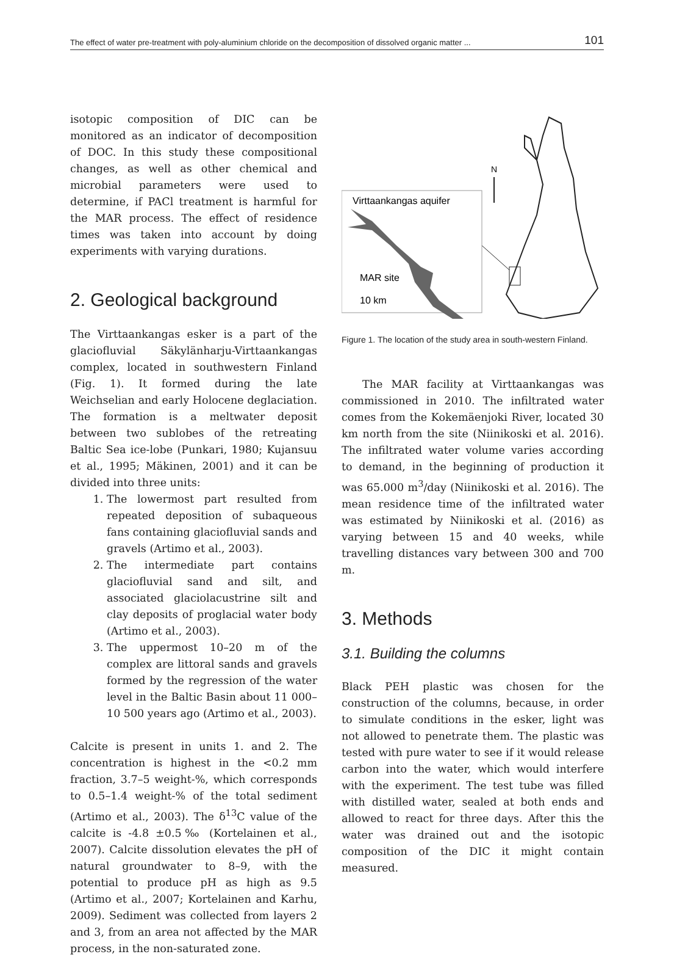The effect of water pre-treatment with poly-aluminium chloride on the decomposition of dissolved organic matter ... 101
isotopic composition of DIC can be monitored as an indicator of decomposition of DOC. In this study these compositional changes, as well as other chemical and microbial parameters were used to determine, if PACl treatment is harmful for the MAR process. The effect of residence times was taken into account by doing experiments with varying durations.
2. Geological background
The Virttaankangas esker is a part of the glaciofluvial Säkylänharju-Virttaankangas complex, located in southwestern Finland (Fig. 1). It formed during the late Weichselian and early Holocene deglaciation. The formation is a meltwater deposit between two sublobes of the retreating Baltic Sea ice-lobe (Punkari, 1980; Kujansuu et al., 1995; Mäkinen, 2001) and it can be divided into three units:
1. The lowermost part resulted from repeated deposition of subaqueous fans containing glaciofluvial sands and gravels (Artimo et al., 2003).
2. The intermediate part contains glaciofluvial sand and silt, and associated glaciolacustrine silt and clay deposits of proglacial water body (Artimo et al., 2003).
3. The uppermost 10–20 m of the complex are littoral sands and gravels formed by the regression of the water level in the Baltic Basin about 11 000–10 500 years ago (Artimo et al., 2003).
Calcite is present in units 1. and 2. The concentration is highest in the <0.2 mm fraction, 3.7–5 weight-%, which corresponds to 0.5–1.4 weight-% of the total sediment (Artimo et al., 2003). The δ<sup>13</sup>C value of the calcite is -4.8 ±0.5‰ (Kortelainen et al., 2007). Calcite dissolution elevates the pH of natural groundwater to 8–9, with the potential to produce pH as high as 9.5 (Artimo et al., 2007; Kortelainen and Karhu, 2009). Sediment was collected from layers 2 and 3, from an area not affected by the MAR process, in the non-saturated zone.
N
Virttaankangas aquifer
MAR site
10 km
Figure 1. The location of the study area in south-western Finland.
The MAR facility at Virttaankangas was commissioned in 2010. The infiltrated water comes from the Kokemäenjoki River, located 30 km north from the site (Niinikoski et al. 2016). The infiltrated water volume varies according to demand, in the beginning of production it was 65.000 m<sup>3</sup>/day (Niinikoski et al. 2016). The mean residence time of the infiltrated water was estimated by Niinikoski et al. (2016) as varying between 15 and 40 weeks, while travelling distances vary between 300 and 700 m.
3. Methods
3.1. Building the columns
Black PEH plastic was chosen for the construction of the columns, because, in order to simulate conditions in the esker, light was not allowed to penetrate them. The plastic was tested with pure water to see if it would release carbon into the water, which would interfere with the experiment. The test tube was filled with distilled water, sealed at both ends and allowed to react for three days. After this the water was drained out and the isotopic composition of the DIC it might contain measured.